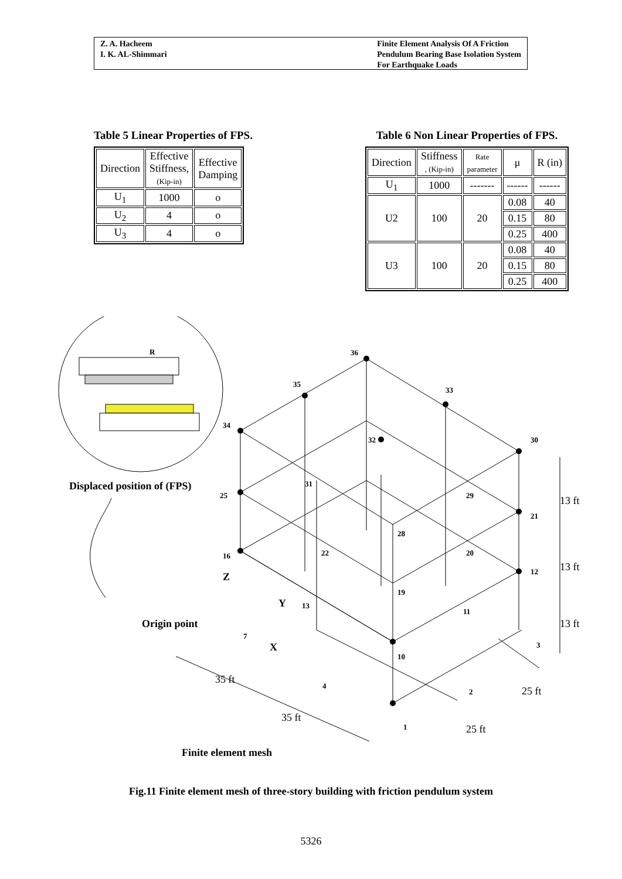Z. A. Hacheem
I. K. AL-Shimmari
Finite Element Analysis Of A Friction
Pendulum Bearing Base Isolation System
For Earthquake Loads
Table 5 Linear Properties of FPS.
| Direction | Effective Stiffness, (Kip-in) | Effective Damping |
| --- | --- | --- |
| U<sub>1</sub> | 1000 | o |
| U<sub>2</sub> | 4 | o |
| U<sub>3</sub> | 4 | o |
Table 6 Non Linear Properties of FPS.
| Direction | Stiffness , (Kip-in) | Rate parameter | μ | R (in) |
| --- | --- | --- | --- | --- |
| U<sub>1</sub> | 1000 | ------- | ------ | ------ |
| U2 | 100 | 20 | 0.08 | 40 |
| | | | 0.15 | 80 |
| | | | 0.25 | 400 |
| U3 | 100 | 20 | 0.08 | 40 |
| | | | 0.15 | 80 |
| | | | 0.25 | 400 |
R
Displaced position of (FPS)
36
35
33
34
32
30
31
29
25
21
28
22
20
16
12
19
13
11
7
10
3
4
2
1
Z
Y
X
Origin point
13 ft
13 ft
13 ft
35 ft
35 ft
25 ft
25 ft
Finite element mesh
Fig.11 Finite element mesh of three-story building with friction pendulum system
5326